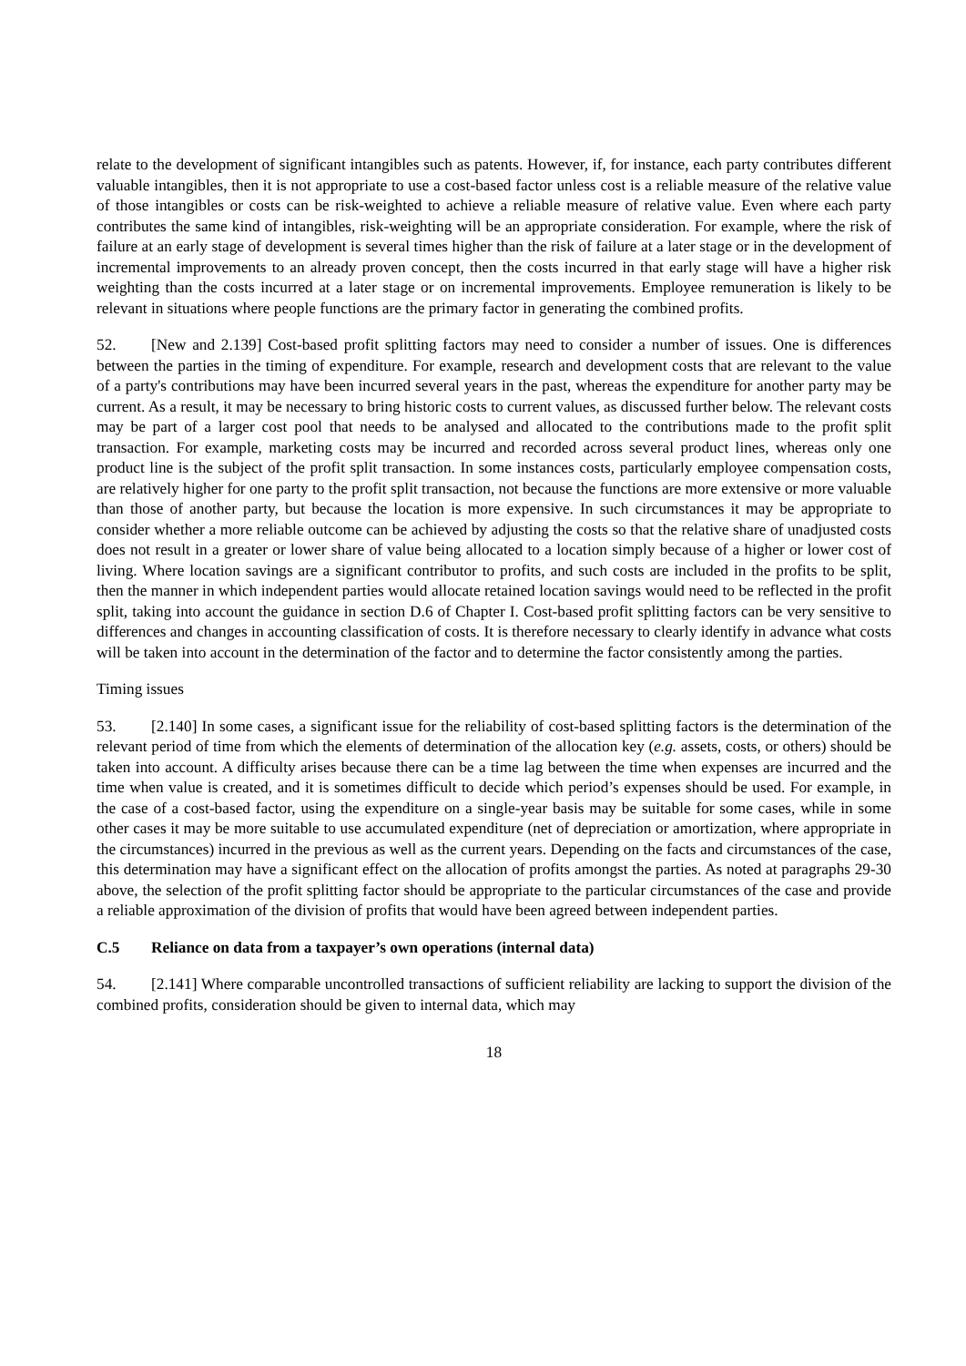relate to the development of significant intangibles such as patents. However, if, for instance, each party contributes different valuable intangibles, then it is not appropriate to use a cost-based factor unless cost is a reliable measure of the relative value of those intangibles or costs can be risk-weighted to achieve a reliable measure of relative value. Even where each party contributes the same kind of intangibles, risk-weighting will be an appropriate consideration. For example, where the risk of failure at an early stage of development is several times higher than the risk of failure at a later stage or in the development of incremental improvements to an already proven concept, then the costs incurred in that early stage will have a higher risk weighting than the costs incurred at a later stage or on incremental improvements. Employee remuneration is likely to be relevant in situations where people functions are the primary factor in generating the combined profits.
52. [New and 2.139] Cost-based profit splitting factors may need to consider a number of issues. One is differences between the parties in the timing of expenditure. For example, research and development costs that are relevant to the value of a party's contributions may have been incurred several years in the past, whereas the expenditure for another party may be current. As a result, it may be necessary to bring historic costs to current values, as discussed further below. The relevant costs may be part of a larger cost pool that needs to be analysed and allocated to the contributions made to the profit split transaction. For example, marketing costs may be incurred and recorded across several product lines, whereas only one product line is the subject of the profit split transaction. In some instances costs, particularly employee compensation costs, are relatively higher for one party to the profit split transaction, not because the functions are more extensive or more valuable than those of another party, but because the location is more expensive. In such circumstances it may be appropriate to consider whether a more reliable outcome can be achieved by adjusting the costs so that the relative share of unadjusted costs does not result in a greater or lower share of value being allocated to a location simply because of a higher or lower cost of living. Where location savings are a significant contributor to profits, and such costs are included in the profits to be split, then the manner in which independent parties would allocate retained location savings would need to be reflected in the profit split, taking into account the guidance in section D.6 of Chapter I. Cost-based profit splitting factors can be very sensitive to differences and changes in accounting classification of costs. It is therefore necessary to clearly identify in advance what costs will be taken into account in the determination of the factor and to determine the factor consistently among the parties.
Timing issues
53. [2.140] In some cases, a significant issue for the reliability of cost-based splitting factors is the determination of the relevant period of time from which the elements of determination of the allocation key (e.g. assets, costs, or others) should be taken into account. A difficulty arises because there can be a time lag between the time when expenses are incurred and the time when value is created, and it is sometimes difficult to decide which period’s expenses should be used. For example, in the case of a cost-based factor, using the expenditure on a single-year basis may be suitable for some cases, while in some other cases it may be more suitable to use accumulated expenditure (net of depreciation or amortization, where appropriate in the circumstances) incurred in the previous as well as the current years. Depending on the facts and circumstances of the case, this determination may have a significant effect on the allocation of profits amongst the parties. As noted at paragraphs 29-30 above, the selection of the profit splitting factor should be appropriate to the particular circumstances of the case and provide a reliable approximation of the division of profits that would have been agreed between independent parties.
C.5 Reliance on data from a taxpayer’s own operations (internal data)
54. [2.141] Where comparable uncontrolled transactions of sufficient reliability are lacking to support the division of the combined profits, consideration should be given to internal data, which may
18